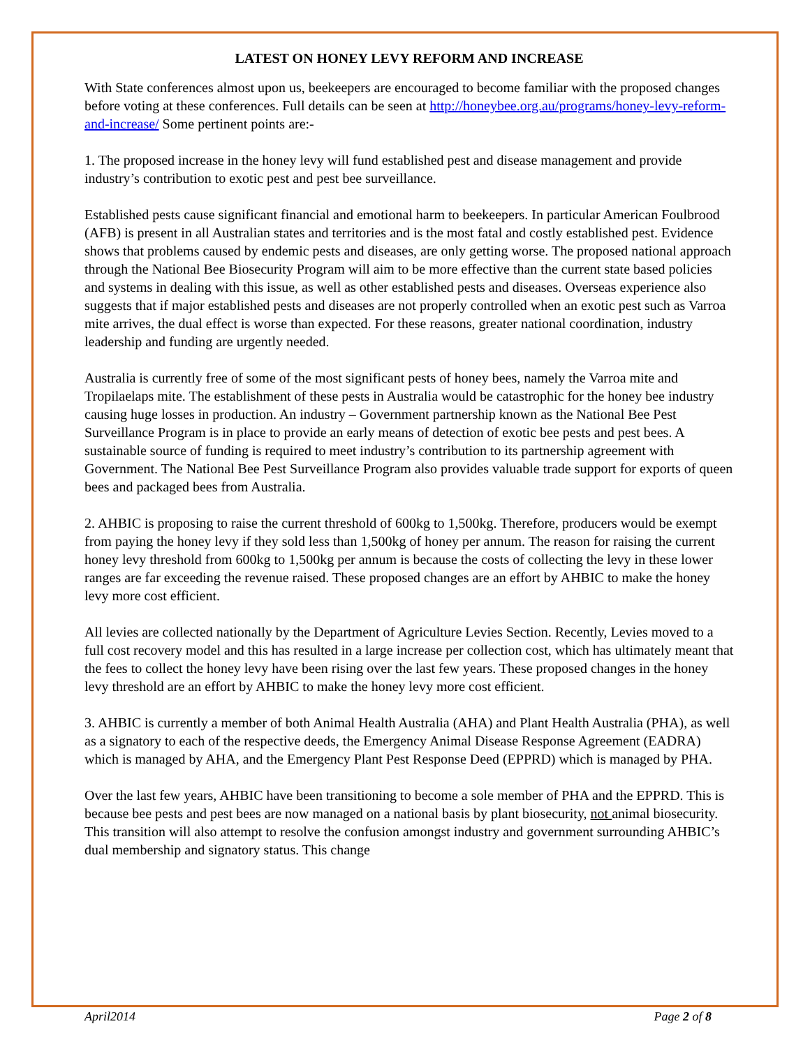LATEST ON HONEY LEVY REFORM AND INCREASE
With State conferences almost upon us, beekeepers are encouraged to become familiar with the proposed changes before voting at these conferences. Full details can be seen at http://honeybee.org.au/programs/honey-levy-reform-and-increase/ Some pertinent points are:-
1. The proposed increase in the honey levy will fund established pest and disease management and provide industry’s contribution to exotic pest and pest bee surveillance.
Established pests cause significant financial and emotional harm to beekeepers. In particular American Foulbrood (AFB) is present in all Australian states and territories and is the most fatal and costly established pest. Evidence shows that problems caused by endemic pests and diseases, are only getting worse. The proposed national approach through the National Bee Biosecurity Program will aim to be more effective than the current state based policies and systems in dealing with this issue, as well as other established pests and diseases. Overseas experience also suggests that if major established pests and diseases are not properly controlled when an exotic pest such as Varroa mite arrives, the dual effect is worse than expected. For these reasons, greater national coordination, industry leadership and funding are urgently needed.
Australia is currently free of some of the most significant pests of honey bees, namely the Varroa mite and Tropilaelaps mite. The establishment of these pests in Australia would be catastrophic for the honey bee industry causing huge losses in production. An industry – Government partnership known as the National Bee Pest Surveillance Program is in place to provide an early means of detection of exotic bee pests and pest bees. A sustainable source of funding is required to meet industry’s contribution to its partnership agreement with Government. The National Bee Pest Surveillance Program also provides valuable trade support for exports of queen bees and packaged bees from Australia.
2. AHBIC is proposing to raise the current threshold of 600kg to 1,500kg. Therefore, producers would be exempt from paying the honey levy if they sold less than 1,500kg of honey per annum. The reason for raising the current honey levy threshold from 600kg to 1,500kg per annum is because the costs of collecting the levy in these lower ranges are far exceeding the revenue raised. These proposed changes are an effort by AHBIC to make the honey levy more cost efficient.
All levies are collected nationally by the Department of Agriculture Levies Section. Recently, Levies moved to a full cost recovery model and this has resulted in a large increase per collection cost, which has ultimately meant that the fees to collect the honey levy have been rising over the last few years. These proposed changes in the honey levy threshold are an effort by AHBIC to make the honey levy more cost efficient.
3. AHBIC is currently a member of both Animal Health Australia (AHA) and Plant Health Australia (PHA), as well as a signatory to each of the respective deeds, the Emergency Animal Disease Response Agreement (EADRA) which is managed by AHA, and the Emergency Plant Pest Response Deed (EPPRD) which is managed by PHA.
Over the last few years, AHBIC have been transitioning to become a sole member of PHA and the EPPRD. This is because bee pests and pest bees are now managed on a national basis by plant biosecurity, not animal biosecurity. This transition will also attempt to resolve the confusion amongst industry and government surrounding AHBIC’s dual membership and signatory status. This change
April2014 Page 2 of 8